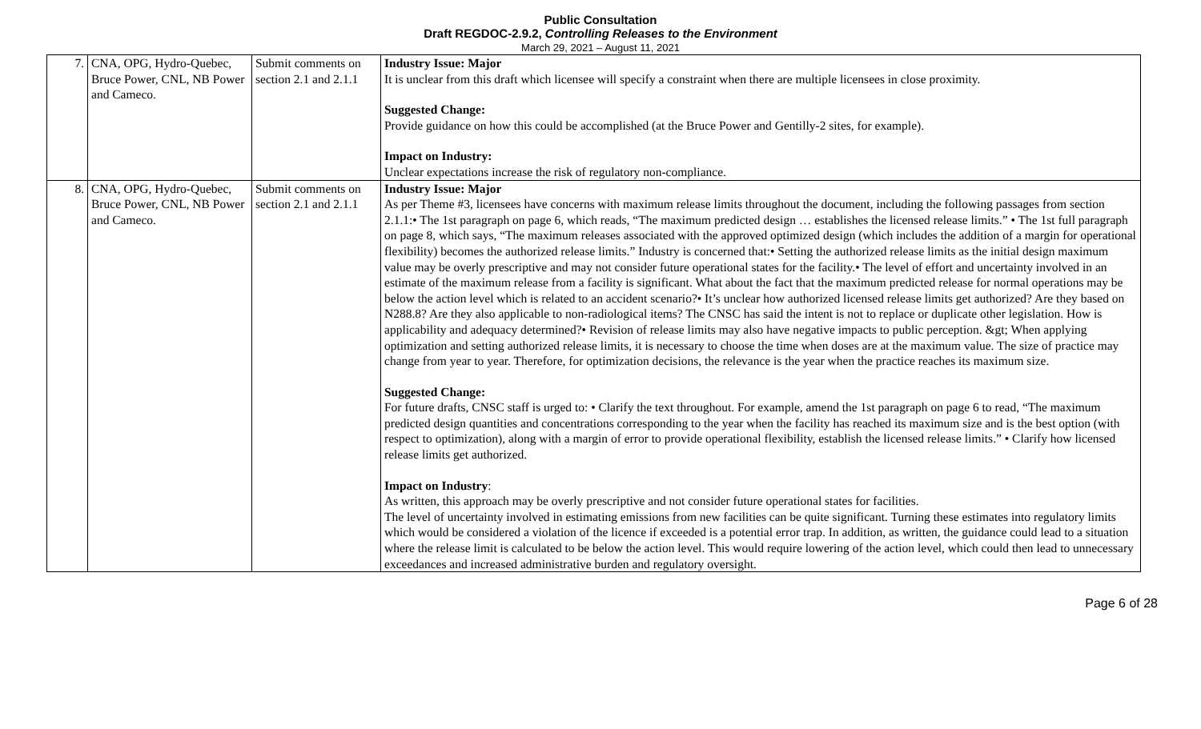Public Consultation
Draft REGDOC-2.9.2, Controlling Releases to the Environment
March 29, 2021 – August 11, 2021
| 7. | CNA, OPG, Hydro-Quebec, Bruce Power, CNL, NB Power and Cameco. | Submit comments on section 2.1 and 2.1.1 | Industry Issue: Major It is unclear from this draft which licensee will specify a constraint when there are multiple licensees in close proximity. Suggested Change: Provide guidance on how this could be accomplished (at the Bruce Power and Gentilly-2 sites, for example). Impact on Industry: Unclear expectations increase the risk of regulatory non-compliance. |
| 8. | CNA, OPG, Hydro-Quebec, Bruce Power, CNL, NB Power and Cameco. | Submit comments on section 2.1 and 2.1.1 | Industry Issue: Major As per Theme #3, licensees have concerns with maximum release limits throughout the document, including the following passages from section 2.1.1:• The 1st paragraph on page 6, which reads, “The maximum predicted design … establishes the licensed release limits.” • The 1st full paragraph on page 8, which says, “The maximum releases associated with the approved optimized design (which includes the addition of a margin for operational flexibility) becomes the authorized release limits.” Industry is concerned that:• Setting the authorized release limits as the initial design maximum value may be overly prescriptive and may not consider future operational states for the facility.• The level of effort and uncertainty involved in an estimate of the maximum release from a facility is significant. What about the fact that the maximum predicted release for normal operations may be below the action level which is related to an accident scenario?• It’s unclear how authorized licensed release limits get authorized? Are they based on N288.8? Are they also applicable to non-radiological items? The CNSC has said the intent is not to replace or duplicate other legislation. How is applicability and adequacy determined?• Revision of release limits may also have negative impacts to public perception. &gt; When applying optimization and setting authorized release limits, it is necessary to choose the time when doses are at the maximum value. The size of practice may change from year to year. Therefore, for optimization decisions, the relevance is the year when the practice reaches its maximum size. Suggested Change: For future drafts, CNSC staff is urged to: • Clarify the text throughout. For example, amend the 1st paragraph on page 6 to read, “The maximum predicted design quantities and concentrations corresponding to the year when the facility has reached its maximum size and is the best option (with respect to optimization), along with a margin of error to provide operational flexibility, establish the licensed release limits.” • Clarify how licensed release limits get authorized. Impact on Industry : As written, this approach may be overly prescriptive and not consider future operational states for facilities. The level of uncertainty involved in estimating emissions from new facilities can be quite significant. Turning these estimates into regulatory limits which would be considered a violation of the licence if exceeded is a potential error trap. In addition, as written, the guidance could lead to a situation where the release limit is calculated to be below the action level. This would require lowering of the action level, which could then lead to unnecessary exceedances and increased administrative burden and regulatory oversight. |
Page 6 of 28